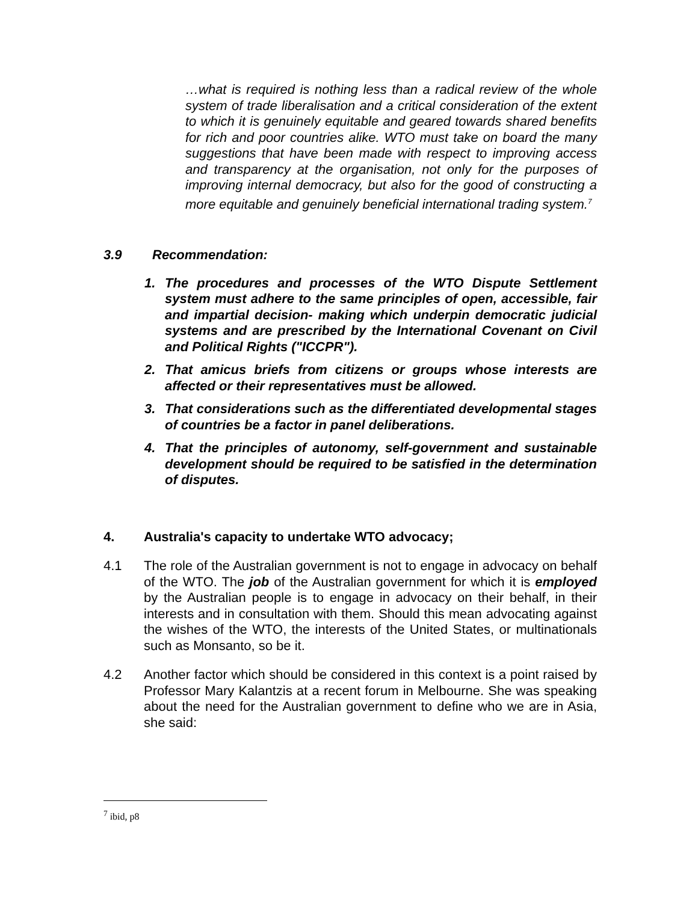…what is required is nothing less than a radical review of the whole system of trade liberalisation and a critical consideration of the extent to which it is genuinely equitable and geared towards shared benefits for rich and poor countries alike. WTO must take on board the many suggestions that have been made with respect to improving access and transparency at the organisation, not only for the purposes of improving internal democracy, but also for the good of constructing a more equitable and genuinely beneficial international trading system.<sup>7</sup>
3.9 Recommendation:
1. The procedures and processes of the WTO Dispute Settlement system must adhere to the same principles of open, accessible, fair and impartial decision- making which underpin democratic judicial systems and are prescribed by the International Covenant on Civil and Political Rights ("ICCPR").
2. That amicus briefs from citizens or groups whose interests are affected or their representatives must be allowed.
3. That considerations such as the differentiated developmental stages of countries be a factor in panel deliberations.
4. That the principles of autonomy, self-government and sustainable development should be required to be satisfied in the determination of disputes.
4. Australia's capacity to undertake WTO advocacy;
4.1 The role of the Australian government is not to engage in advocacy on behalf of the WTO. The job of the Australian government for which it is employed by the Australian people is to engage in advocacy on their behalf, in their interests and in consultation with them. Should this mean advocating against the wishes of the WTO, the interests of the United States, or multinationals such as Monsanto, so be it.
4.2 Another factor which should be considered in this context is a point raised by Professor Mary Kalantzis at a recent forum in Melbourne. She was speaking about the need for the Australian government to define who we are in Asia, she said:
<sup>7</sup> ibid, p8